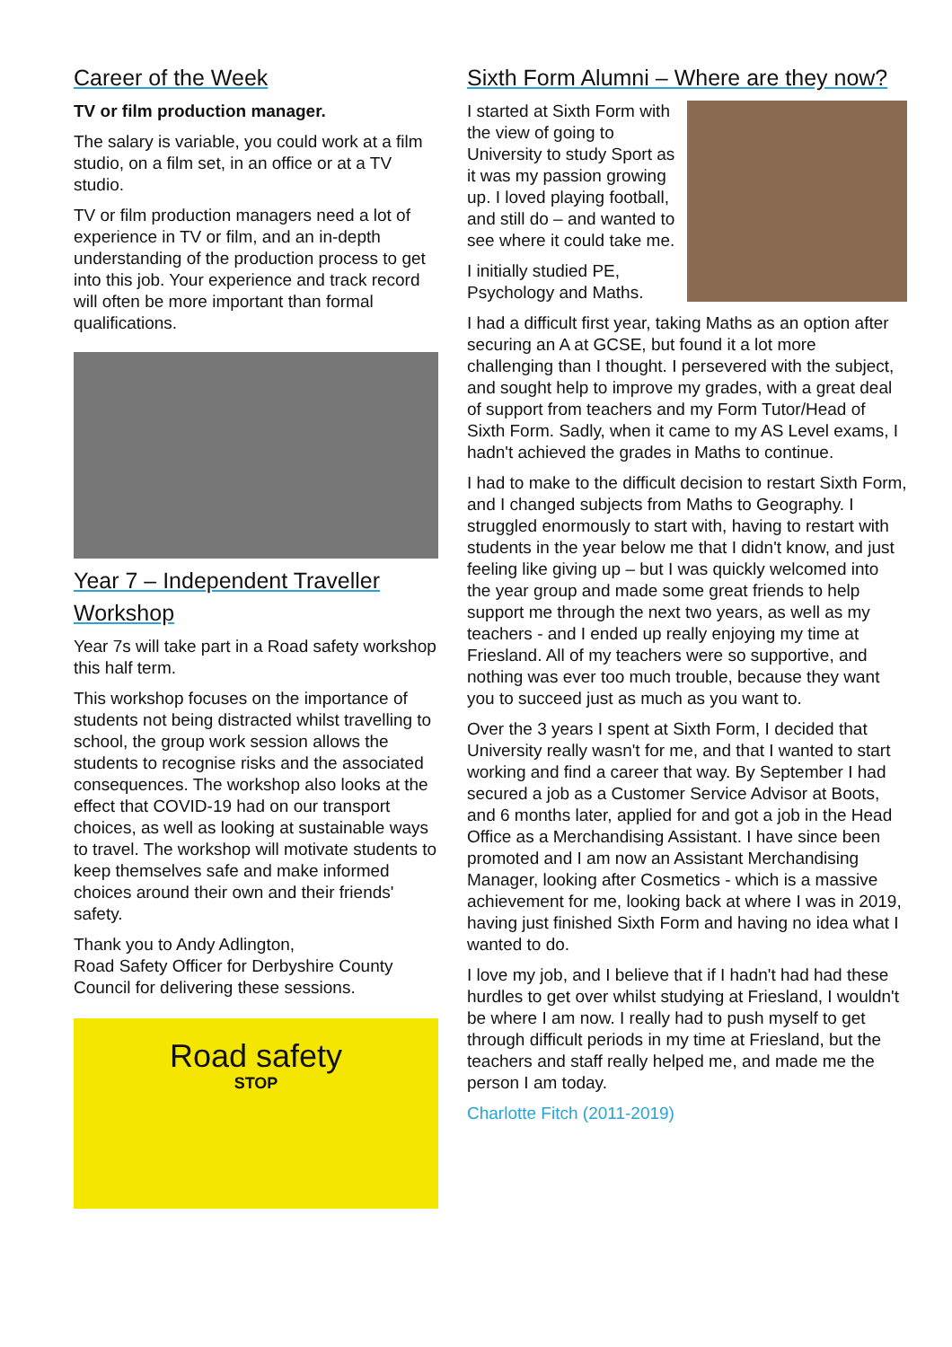Career of the Week
TV or film production manager.
The salary is variable, you could work at a film studio, on a film set, in an office or at a TV studio.
TV or film production managers need a lot of experience in TV or film, and an in-depth understanding of the production process to get into this job. Your experience and track record will often be more important than formal qualifications.
Year 7 – Independent Traveller Workshop
Year 7s will take part in a Road safety workshop this half term.
This workshop focuses on the importance of students not being distracted whilst travelling to school, the group work session allows the students to recognise risks and the associated consequences. The workshop also looks at the effect that COVID-19 had on our transport choices, as well as looking at sustainable ways to travel. The workshop will motivate students to keep themselves safe and make informed choices around their own and their friends' safety.
Thank you to Andy Adlington,
Road Safety Officer for Derbyshire County Council for delivering these sessions.
Road safety
STOP
Sixth Form Alumni – Where are they now?
I started at Sixth Form with the view of going to University to study Sport as it was my passion growing up. I loved playing football, and still do – and wanted to see where it could take me.
I initially studied PE, Psychology and Maths.
I had a difficult first year, taking Maths as an option after securing an A at GCSE, but found it a lot more challenging than I thought. I persevered with the subject, and sought help to improve my grades, with a great deal of support from teachers and my Form Tutor/Head of Sixth Form. Sadly, when it came to my AS Level exams, I hadn't achieved the grades in Maths to continue.
I had to make to the difficult decision to restart Sixth Form, and I changed subjects from Maths to Geography. I struggled enormously to start with, having to restart with students in the year below me that I didn't know, and just feeling like giving up – but I was quickly welcomed into the year group and made some great friends to help support me through the next two years, as well as my teachers - and I ended up really enjoying my time at Friesland. All of my teachers were so supportive, and nothing was ever too much trouble, because they want you to succeed just as much as you want to.
Over the 3 years I spent at Sixth Form, I decided that University really wasn't for me, and that I wanted to start working and find a career that way. By September I had secured a job as a Customer Service Advisor at Boots, and 6 months later, applied for and got a job in the Head Office as a Merchandising Assistant. I have since been promoted and I am now an Assistant Merchandising Manager, looking after Cosmetics - which is a massive achievement for me, looking back at where I was in 2019, having just finished Sixth Form and having no idea what I wanted to do.
I love my job, and I believe that if I hadn't had had these hurdles to get over whilst studying at Friesland, I wouldn't be where I am now. I really had to push myself to get through difficult periods in my time at Friesland, but the teachers and staff really helped me, and made me the person I am today.
Charlotte Fitch (2011-2019)